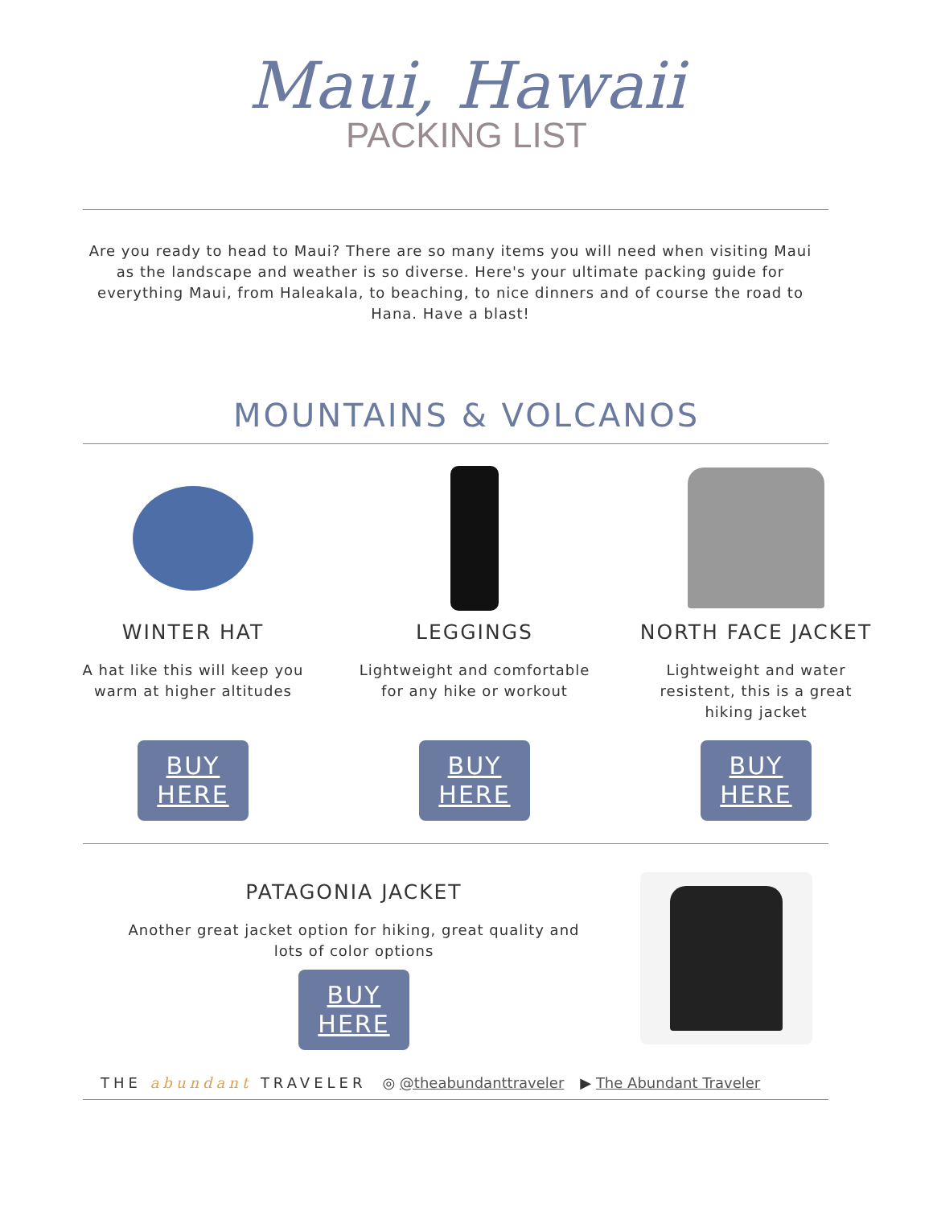Maui, Hawaii
PACKING LIST
Are you ready to head to Maui? There are so many items you will need when visiting Maui as the landscape and weather is so diverse. Here's your ultimate packing guide for everything Maui, from Haleakala, to beaching, to nice dinners and of course the road to Hana. Have a blast!
MOUNTAINS & VOLCANOS
WINTER HAT
A hat like this will keep you warm at higher altitudes
BUY
HERE
LEGGINGS
Lightweight and comfortable for any hike or workout
BUY
HERE
NORTH FACE JACKET
Lightweight and water resistent, this is a great hiking jacket
BUY
HERE
PATAGONIA JACKET
Another great jacket option for hiking, great quality and lots of color options
BUY
HERE
THE abundant TRAVELER ◎ @theabundanttraveler ▶ The Abundant Traveler